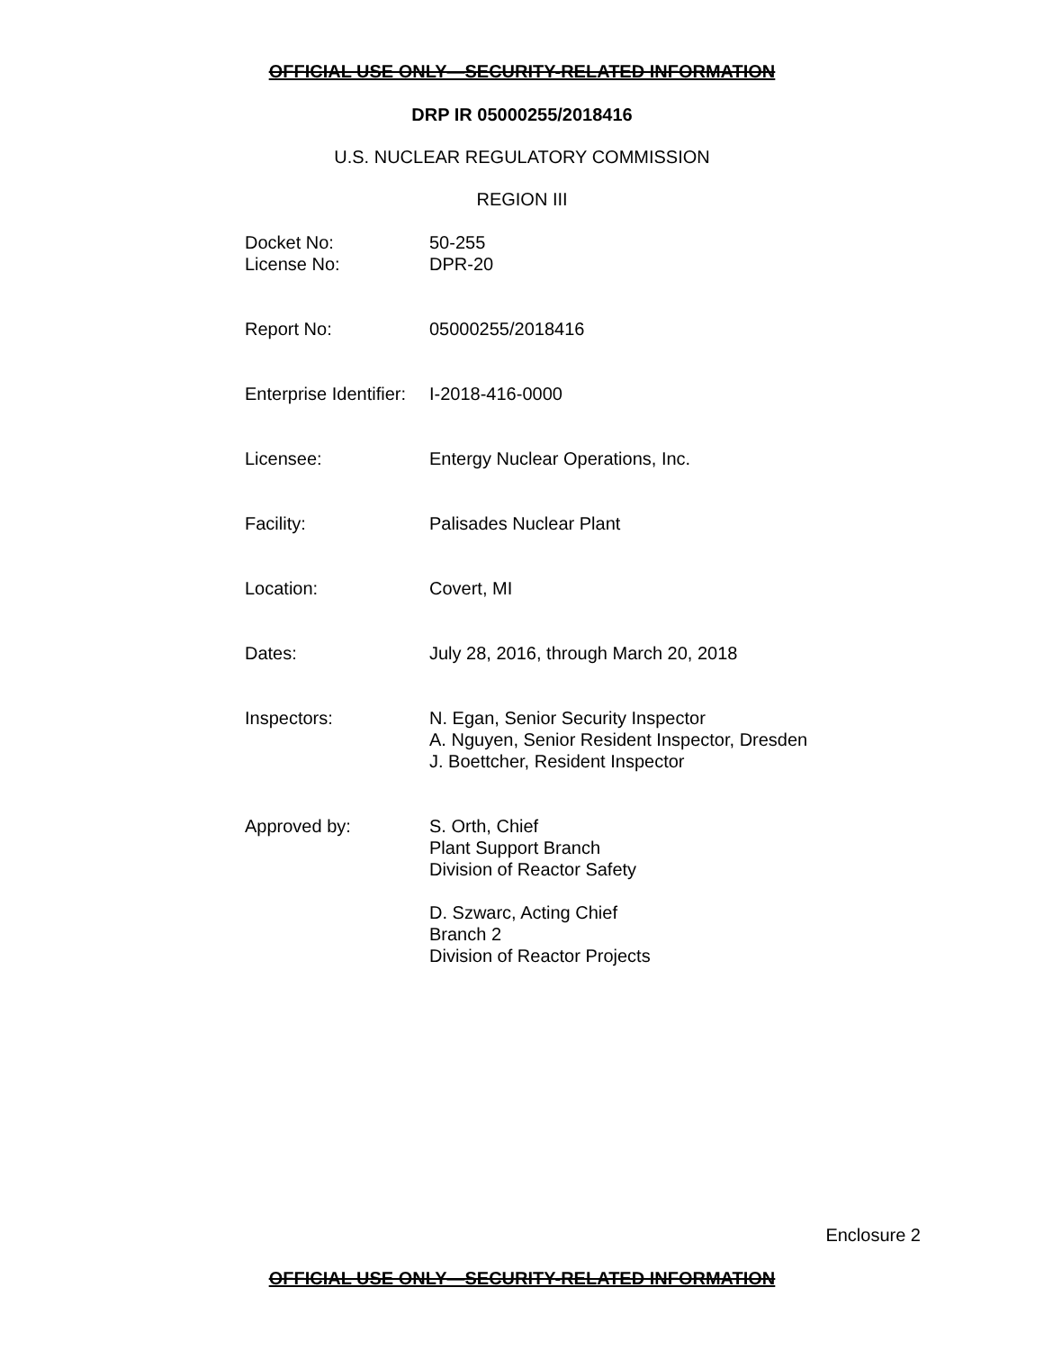OFFICIAL USE ONLY—SECURITY-RELATED INFORMATION
DRP IR 05000255/2018416
U.S. NUCLEAR REGULATORY COMMISSION
REGION III
| Docket No: | 50-255 |
| License No: | DPR-20 |
| Report No: | 05000255/2018416 |
| Enterprise Identifier: | I-2018-416-0000 |
| Licensee: | Entergy Nuclear Operations, Inc. |
| Facility: | Palisades Nuclear Plant |
| Location: | Covert, MI |
| Dates: | July 28, 2016, through March 20, 2018 |
| Inspectors: | N. Egan, Senior Security Inspector A. Nguyen, Senior Resident Inspector, Dresden J. Boettcher, Resident Inspector |
| Approved by: | S. Orth, Chief Plant Support Branch Division of Reactor Safety D. Szwarc, Acting Chief Branch 2 Division of Reactor Projects |
Enclosure 2
OFFICIAL USE ONLY—SECURITY-RELATED INFORMATION